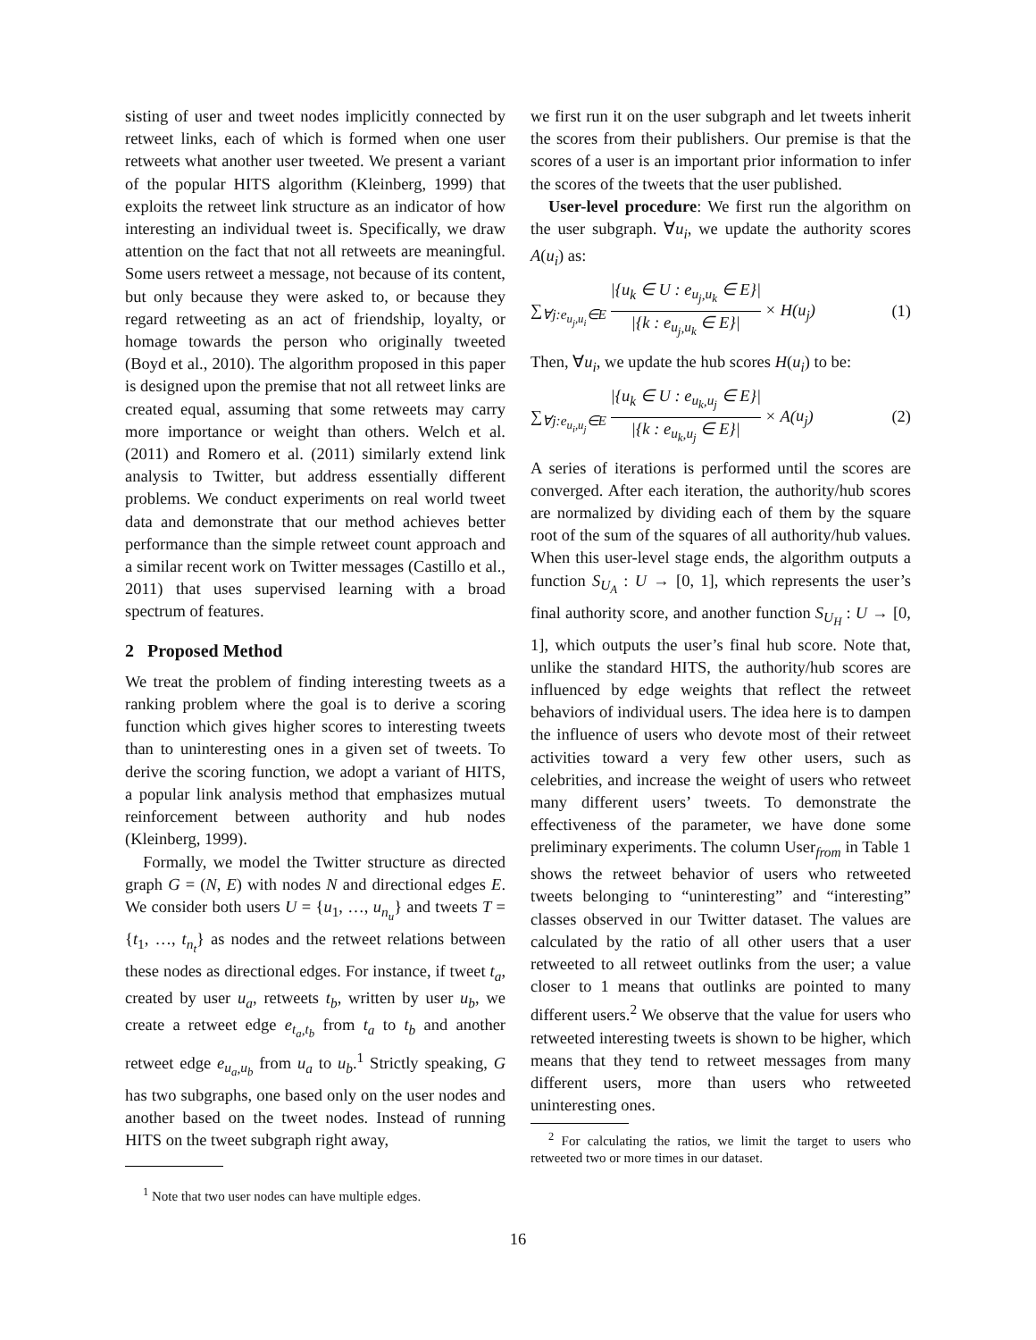sisting of user and tweet nodes implicitly connected by retweet links, each of which is formed when one user retweets what another user tweeted. We present a variant of the popular HITS algorithm (Kleinberg, 1999) that exploits the retweet link structure as an indicator of how interesting an individual tweet is. Specifically, we draw attention on the fact that not all retweets are meaningful. Some users retweet a message, not because of its content, but only because they were asked to, or because they regard retweeting as an act of friendship, loyalty, or homage towards the person who originally tweeted (Boyd et al., 2010). The algorithm proposed in this paper is designed upon the premise that not all retweet links are created equal, assuming that some retweets may carry more importance or weight than others. Welch et al. (2011) and Romero et al. (2011) similarly extend link analysis to Twitter, but address essentially different problems. We conduct experiments on real world tweet data and demonstrate that our method achieves better performance than the simple retweet count approach and a similar recent work on Twitter messages (Castillo et al., 2011) that uses supervised learning with a broad spectrum of features.
2 Proposed Method
We treat the problem of finding interesting tweets as a ranking problem where the goal is to derive a scoring function which gives higher scores to interesting tweets than to uninteresting ones in a given set of tweets. To derive the scoring function, we adopt a variant of HITS, a popular link analysis method that emphasizes mutual reinforcement between authority and hub nodes (Kleinberg, 1999).
Formally, we model the Twitter structure as directed graph G = (N, E) with nodes N and directional edges E. We consider both users U = {u<sub>1</sub>, …, u<sub>n<sub>u</sub></sub>} and tweets T = {t<sub>1</sub>, …, t<sub>n<sub>t</sub></sub>} as nodes and the retweet relations between these nodes as directional edges. For instance, if tweet t<sub>a</sub>, created by user u<sub>a</sub>, retweets t<sub>b</sub>, written by user u<sub>b</sub>, we create a retweet edge e<sub>t<sub>a</sub>,t<sub>b</sub></sub> from t<sub>a</sub> to t<sub>b</sub> and another retweet edge e<sub>u<sub>a</sub>,u<sub>b</sub></sub> from u<sub>a</sub> to u<sub>b</sub>.<sup>1</sup> Strictly speaking, G has two subgraphs, one based only on the user nodes and another based on the tweet nodes. Instead of running HITS on the tweet subgraph right away,
<sup>1</sup> Note that two user nodes can have multiple edges.
we first run it on the user subgraph and let tweets inherit the scores from their publishers. Our premise is that the scores of a user is an important prior information to infer the scores of the tweets that the user published.
User-level procedure: We first run the algorithm on the user subgraph. ∀u<sub>i</sub>, we update the authority scores A(u<sub>i</sub>) as:
∑<sub>∀j:e<sub>u<sub>j</sub>,u<sub>i</sub></sub>∈E</sub> |{u<sub>k</sub> ∈ U : e<sub>u<sub>j</sub>,u<sub>k</sub></sub> ∈ E}| |{k : e<sub>u<sub>j</sub>,u<sub>k</sub></sub> ∈ E}| × H(u<sub>j</sub>) (1)
Then, ∀u<sub>i</sub>, we update the hub scores H(u<sub>i</sub>) to be:
∑<sub>∀j:e<sub>u<sub>i</sub>,u<sub>j</sub></sub>∈E</sub> |{u<sub>k</sub> ∈ U : e<sub>u<sub>k</sub>,u<sub>j</sub></sub> ∈ E}| |{k : e<sub>u<sub>k</sub>,u<sub>j</sub></sub> ∈ E}| × A(u<sub>j</sub>) (2)
A series of iterations is performed until the scores are converged. After each iteration, the authority/hub scores are normalized by dividing each of them by the square root of the sum of the squares of all authority/hub values. When this user-level stage ends, the algorithm outputs a function S<sub>U<sub>A</sub></sub> : U → [0, 1], which represents the user’s final authority score, and another function S<sub>U<sub>H</sub></sub> : U → [0, 1], which outputs the user’s final hub score. Note that, unlike the standard HITS, the authority/hub scores are influenced by edge weights that reflect the retweet behaviors of individual users. The idea here is to dampen the influence of users who devote most of their retweet activities toward a very few other users, such as celebrities, and increase the weight of users who retweet many different users’ tweets. To demonstrate the effectiveness of the parameter, we have done some preliminary experiments. The column User<sub>from</sub> in Table 1 shows the retweet behavior of users who retweeted tweets belonging to “uninteresting” and “interesting” classes observed in our Twitter dataset. The values are calculated by the ratio of all other users that a user retweeted to all retweet outlinks from the user; a value closer to 1 means that outlinks are pointed to many different users.<sup>2</sup> We observe that the value for users who retweeted interesting tweets is shown to be higher, which means that they tend to retweet messages from many different users, more than users who retweeted uninteresting ones.
<sup>2</sup> For calculating the ratios, we limit the target to users who retweeted two or more times in our dataset.
16